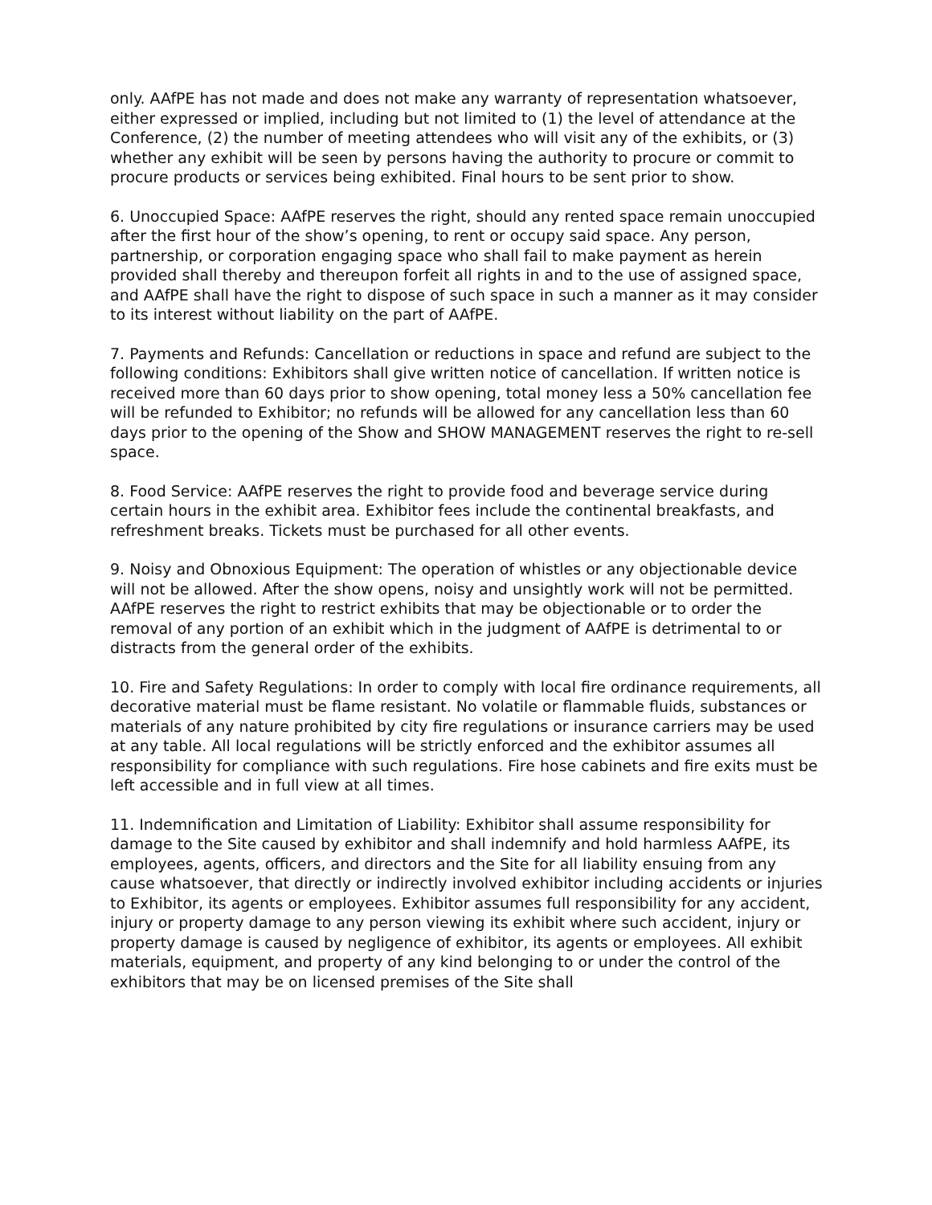only. AAfPE has not made and does not make any warranty of representation whatsoever, either expressed or implied, including but not limited to (1) the level of attendance at the Conference, (2) the number of meeting attendees who will visit any of the exhibits, or (3) whether any exhibit will be seen by persons having the authority to procure or commit to procure products or services being exhibited. Final hours to be sent prior to show.
6. Unoccupied Space: AAfPE reserves the right, should any rented space remain unoccupied after the first hour of the show’s opening, to rent or occupy said space. Any person, partnership, or corporation engaging space who shall fail to make payment as herein provided shall thereby and thereupon forfeit all rights in and to the use of assigned space, and AAfPE shall have the right to dispose of such space in such a manner as it may consider to its interest without liability on the part of AAfPE.
7. Payments and Refunds: Cancellation or reductions in space and refund are subject to the following conditions: Exhibitors shall give written notice of cancellation. If written notice is received more than 60 days prior to show opening, total money less a 50% cancellation fee will be refunded to Exhibitor; no refunds will be allowed for any cancellation less than 60 days prior to the opening of the Show and SHOW MANAGEMENT reserves the right to re-sell space.
8. Food Service: AAfPE reserves the right to provide food and beverage service during certain hours in the exhibit area. Exhibitor fees include the continental breakfasts, and refreshment breaks. Tickets must be purchased for all other events.
9. Noisy and Obnoxious Equipment: The operation of whistles or any objectionable device will not be allowed. After the show opens, noisy and unsightly work will not be permitted. AAfPE reserves the right to restrict exhibits that may be objectionable or to order the removal of any portion of an exhibit which in the judgment of AAfPE is detrimental to or distracts from the general order of the exhibits.
10. Fire and Safety Regulations: In order to comply with local fire ordinance requirements, all decorative material must be flame resistant. No volatile or flammable fluids, substances or materials of any nature prohibited by city fire regulations or insurance carriers may be used at any table. All local regulations will be strictly enforced and the exhibitor assumes all responsibility for compliance with such regulations. Fire hose cabinets and fire exits must be left accessible and in full view at all times.
11. Indemnification and Limitation of Liability: Exhibitor shall assume responsibility for damage to the Site caused by exhibitor and shall indemnify and hold harmless AAfPE, its employees, agents, officers, and directors and the Site for all liability ensuing from any cause whatsoever, that directly or indirectly involved exhibitor including accidents or injuries to Exhibitor, its agents or employees. Exhibitor assumes full responsibility for any accident, injury or property damage to any person viewing its exhibit where such accident, injury or property damage is caused by negligence of exhibitor, its agents or employees. All exhibit materials, equipment, and property of any kind belonging to or under the control of the exhibitors that may be on licensed premises of the Site shall